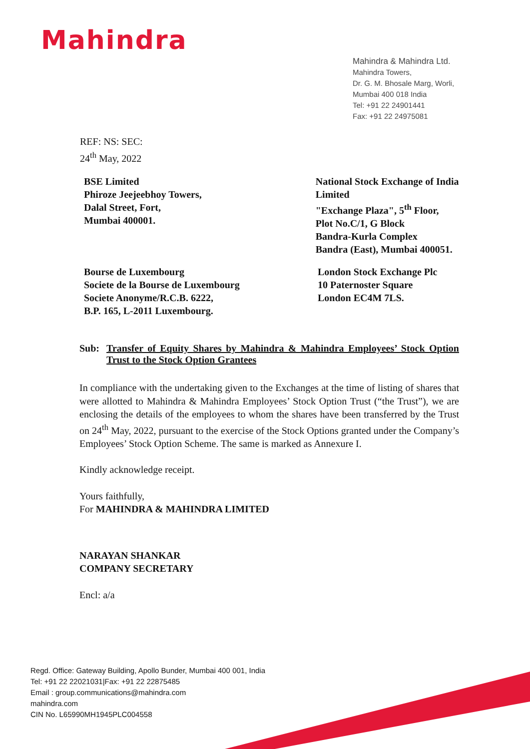Mahindra
Mahindra & Mahindra Ltd.
Mahindra Towers,
Dr. G. M. Bhosale Marg, Worli,
Mumbai 400 018 India
Tel: +91 22 24901441
Fax: +91 22 24975081
REF: NS: SEC:
24<sup>th</sup> May, 2022
BSE Limited
Phiroze Jeejeebhoy Towers,
Dalal Street, Fort,
Mumbai 400001.
National Stock Exchange of India Limited
"Exchange Plaza", 5<sup>th</sup> Floor,
Plot No.C/1, G Block
Bandra-Kurla Complex
Bandra (East), Mumbai 400051.
Bourse de Luxembourg
Societe de la Bourse de Luxembourg
Societe Anonyme/R.C.B. 6222,
B.P. 165, L-2011 Luxembourg.
London Stock Exchange Plc
10 Paternoster Square
London EC4M 7LS.
Sub: Transfer of Equity Shares by Mahindra & Mahindra Employees’ Stock Option Trust to the Stock Option Grantees
In compliance with the undertaking given to the Exchanges at the time of listing of shares that were allotted to Mahindra & Mahindra Employees’ Stock Option Trust (“the Trust”), we are enclosing the details of the employees to whom the shares have been transferred by the Trust on 24<sup>th</sup> May, 2022, pursuant to the exercise of the Stock Options granted under the Company’s Employees’ Stock Option Scheme. The same is marked as Annexure I.
Kindly acknowledge receipt.
Yours faithfully,
For MAHINDRA & MAHINDRA LIMITED
NARAYAN SHANKAR
COMPANY SECRETARY
Encl: a/a
Regd. Office: Gateway Building, Apollo Bunder, Mumbai 400 001, India
Tel: +91 22 22021031|Fax: +91 22 22875485
Email : group.communications@mahindra.com
mahindra.com
CIN No. L65990MH1945PLC004558